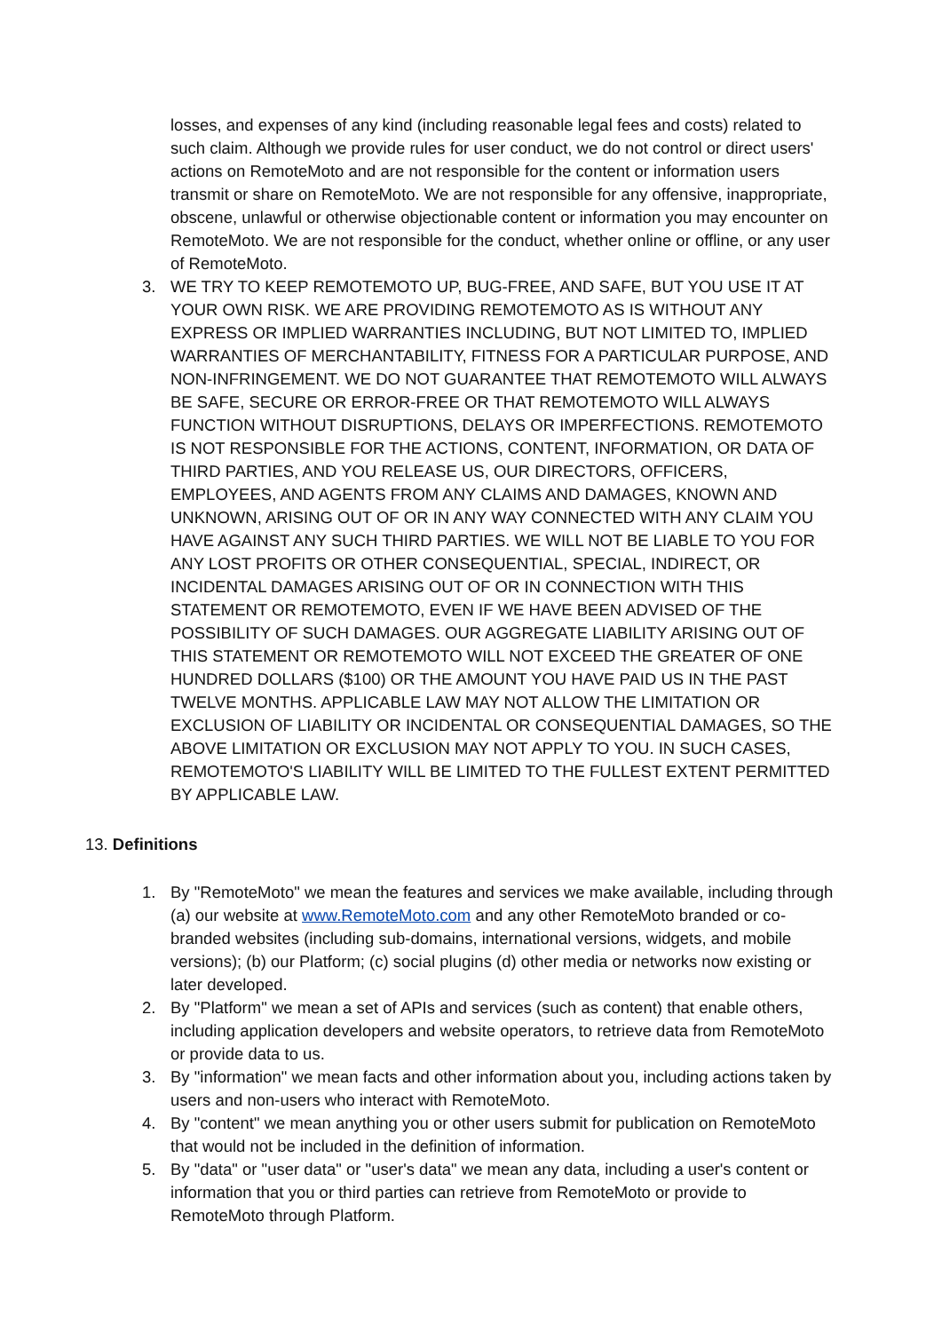losses, and expenses of any kind (including reasonable legal fees and costs) related to such claim. Although we provide rules for user conduct, we do not control or direct users' actions on RemoteMoto and are not responsible for the content or information users transmit or share on RemoteMoto. We are not responsible for any offensive, inappropriate, obscene, unlawful or otherwise objectionable content or information you may encounter on RemoteMoto. We are not responsible for the conduct, whether online or offline, or any user of RemoteMoto.
3. WE TRY TO KEEP REMOTEMOTO UP, BUG-FREE, AND SAFE, BUT YOU USE IT AT YOUR OWN RISK. WE ARE PROVIDING REMOTEMOTO AS IS WITHOUT ANY EXPRESS OR IMPLIED WARRANTIES INCLUDING, BUT NOT LIMITED TO, IMPLIED WARRANTIES OF MERCHANTABILITY, FITNESS FOR A PARTICULAR PURPOSE, AND NON-INFRINGEMENT. WE DO NOT GUARANTEE THAT REMOTEMOTO WILL ALWAYS BE SAFE, SECURE OR ERROR-FREE OR THAT REMOTEMOTO WILL ALWAYS FUNCTION WITHOUT DISRUPTIONS, DELAYS OR IMPERFECTIONS. REMOTEMOTO IS NOT RESPONSIBLE FOR THE ACTIONS, CONTENT, INFORMATION, OR DATA OF THIRD PARTIES, AND YOU RELEASE US, OUR DIRECTORS, OFFICERS, EMPLOYEES, AND AGENTS FROM ANY CLAIMS AND DAMAGES, KNOWN AND UNKNOWN, ARISING OUT OF OR IN ANY WAY CONNECTED WITH ANY CLAIM YOU HAVE AGAINST ANY SUCH THIRD PARTIES. WE WILL NOT BE LIABLE TO YOU FOR ANY LOST PROFITS OR OTHER CONSEQUENTIAL, SPECIAL, INDIRECT, OR INCIDENTAL DAMAGES ARISING OUT OF OR IN CONNECTION WITH THIS STATEMENT OR REMOTEMOTO, EVEN IF WE HAVE BEEN ADVISED OF THE POSSIBILITY OF SUCH DAMAGES. OUR AGGREGATE LIABILITY ARISING OUT OF THIS STATEMENT OR REMOTEMOTO WILL NOT EXCEED THE GREATER OF ONE HUNDRED DOLLARS ($100) OR THE AMOUNT YOU HAVE PAID US IN THE PAST TWELVE MONTHS. APPLICABLE LAW MAY NOT ALLOW THE LIMITATION OR EXCLUSION OF LIABILITY OR INCIDENTAL OR CONSEQUENTIAL DAMAGES, SO THE ABOVE LIMITATION OR EXCLUSION MAY NOT APPLY TO YOU. IN SUCH CASES, REMOTEMOTO'S LIABILITY WILL BE LIMITED TO THE FULLEST EXTENT PERMITTED BY APPLICABLE LAW.
13. Definitions
1. By "RemoteMoto" we mean the features and services we make available, including through (a) our website at www.RemoteMoto.com and any other RemoteMoto branded or co-branded websites (including sub-domains, international versions, widgets, and mobile versions); (b) our Platform; (c) social plugins (d) other media or networks now existing or later developed.
2. By "Platform" we mean a set of APIs and services (such as content) that enable others, including application developers and website operators, to retrieve data from RemoteMoto or provide data to us.
3. By "information" we mean facts and other information about you, including actions taken by users and non-users who interact with RemoteMoto.
4. By "content" we mean anything you or other users submit for publication on RemoteMoto that would not be included in the definition of information.
5. By "data" or "user data" or "user's data" we mean any data, including a user's content or information that you or third parties can retrieve from RemoteMoto or provide to RemoteMoto through Platform.